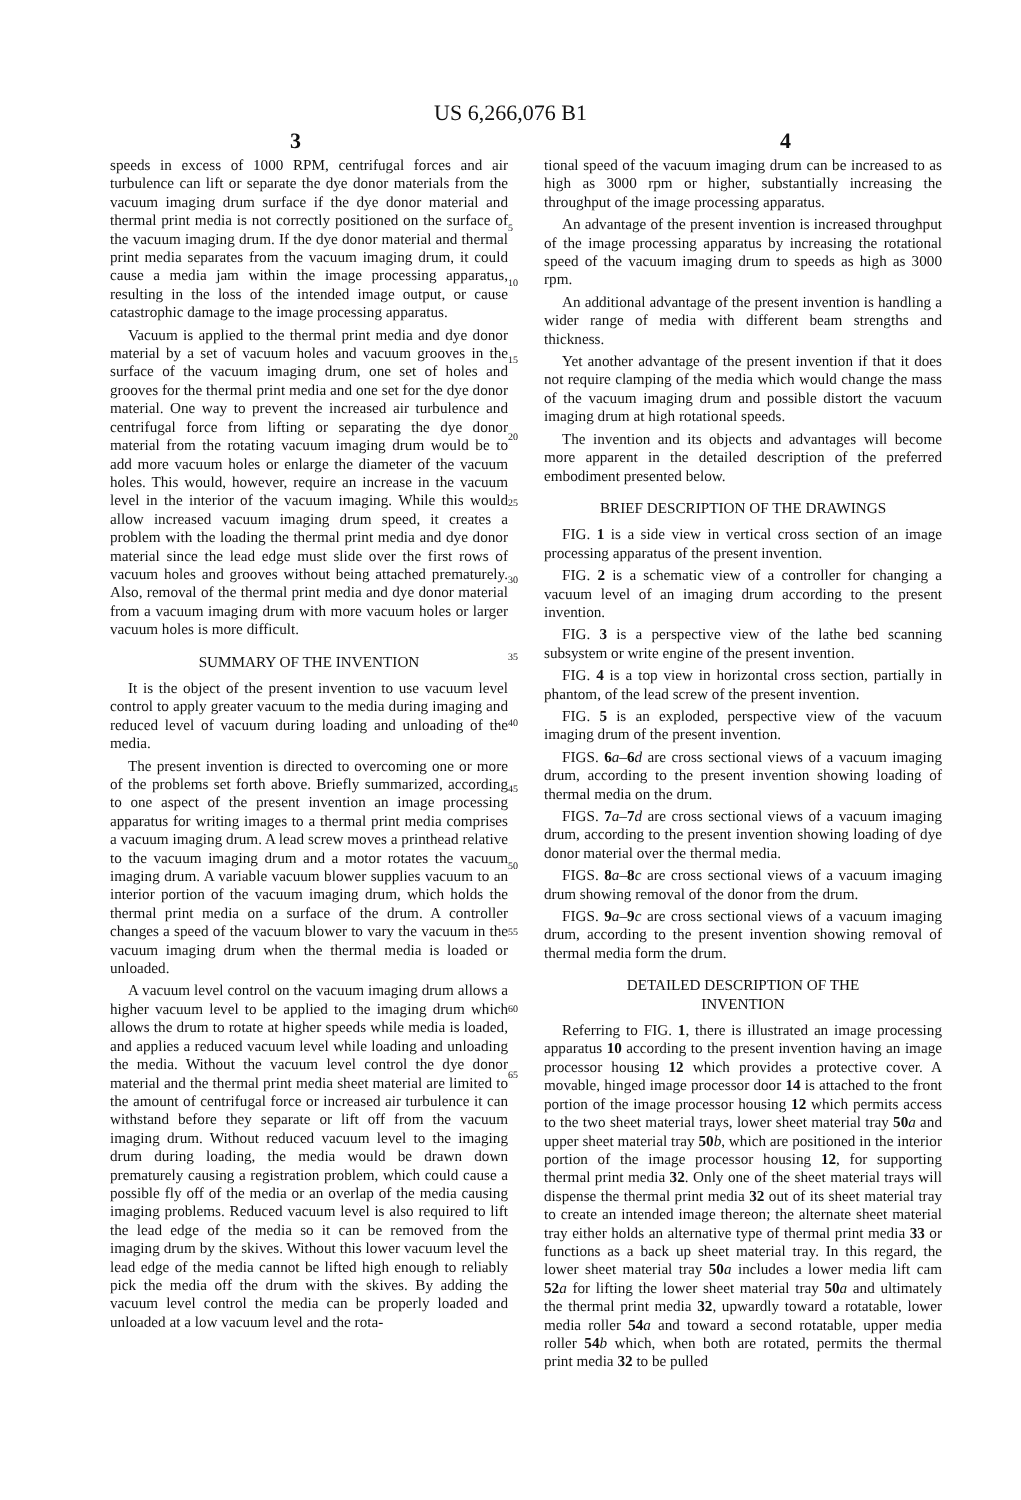US 6,266,076 B1
3 4
speeds in excess of 1000 RPM, centrifugal forces and air turbulence can lift or separate the dye donor materials from the vacuum imaging drum surface if the dye donor material and thermal print media is not correctly positioned on the surface of the vacuum imaging drum. If the dye donor material and thermal print media separates from the vacuum imaging drum, it could cause a media jam within the image processing apparatus, resulting in the loss of the intended image output, or cause catastrophic damage to the image processing apparatus.
Vacuum is applied to the thermal print media and dye donor material by a set of vacuum holes and vacuum grooves in the surface of the vacuum imaging drum, one set of holes and grooves for the thermal print media and one set for the dye donor material. One way to prevent the increased air turbulence and centrifugal force from lifting or separating the dye donor material from the rotating vacuum imaging drum would be to add more vacuum holes or enlarge the diameter of the vacuum holes. This would, however, require an increase in the vacuum level in the interior of the vacuum imaging. While this would allow increased vacuum imaging drum speed, it creates a problem with the loading the thermal print media and dye donor material since the lead edge must slide over the first rows of vacuum holes and grooves without being attached prematurely. Also, removal of the thermal print media and dye donor material from a vacuum imaging drum with more vacuum holes or larger vacuum holes is more difficult.
SUMMARY OF THE INVENTION
It is the object of the present invention to use vacuum level control to apply greater vacuum to the media during imaging and reduced level of vacuum during loading and unloading of the media.
The present invention is directed to overcoming one or more of the problems set forth above. Briefly summarized, according to one aspect of the present invention an image processing apparatus for writing images to a thermal print media comprises a vacuum imaging drum. A lead screw moves a printhead relative to the vacuum imaging drum and a motor rotates the vacuum imaging drum. A variable vacuum blower supplies vacuum to an interior portion of the vacuum imaging drum, which holds the thermal print media on a surface of the drum. A controller changes a speed of the vacuum blower to vary the vacuum in the vacuum imaging drum when the thermal media is loaded or unloaded.
A vacuum level control on the vacuum imaging drum allows a higher vacuum level to be applied to the imaging drum which allows the drum to rotate at higher speeds while media is loaded, and applies a reduced vacuum level while loading and unloading the media. Without the vacuum level control the dye donor material and the thermal print media sheet material are limited to the amount of centrifugal force or increased air turbulence it can withstand before they separate or lift off from the vacuum imaging drum. Without reduced vacuum level to the imaging drum during loading, the media would be drawn down prematurely causing a registration problem, which could cause a possible fly off of the media or an overlap of the media causing imaging problems. Reduced vacuum level is also required to lift the lead edge of the media so it can be removed from the imaging drum by the skives. Without this lower vacuum level the lead edge of the media cannot be lifted high enough to reliably pick the media off the drum with the skives. By adding the vacuum level control the media can be properly loaded and unloaded at a low vacuum level and the rota-
5
10
15
20
25
30
35
40
45
50
55
60
65
tional speed of the vacuum imaging drum can be increased to as high as 3000 rpm or higher, substantially increasing the throughput of the image processing apparatus.
An advantage of the present invention is increased throughput of the image processing apparatus by increasing the rotational speed of the vacuum imaging drum to speeds as high as 3000 rpm.
An additional advantage of the present invention is handling a wider range of media with different beam strengths and thickness.
Yet another advantage of the present invention if that it does not require clamping of the media which would change the mass of the vacuum imaging drum and possible distort the vacuum imaging drum at high rotational speeds.
The invention and its objects and advantages will become more apparent in the detailed description of the preferred embodiment presented below.
BRIEF DESCRIPTION OF THE DRAWINGS
FIG. 1 is a side view in vertical cross section of an image processing apparatus of the present invention.
FIG. 2 is a schematic view of a controller for changing a vacuum level of an imaging drum according to the present invention.
FIG. 3 is a perspective view of the lathe bed scanning subsystem or write engine of the present invention.
FIG. 4 is a top view in horizontal cross section, partially in phantom, of the lead screw of the present invention.
FIG. 5 is an exploded, perspective view of the vacuum imaging drum of the present invention.
FIGS. 6 a–6 d are cross sectional views of a vacuum imaging drum, according to the present invention showing loading of thermal media on the drum.
FIGS. 7 a–7 d are cross sectional views of a vacuum imaging drum, according to the present invention showing loading of dye donor material over the thermal media.
FIGS. 8 a–8 c are cross sectional views of a vacuum imaging drum showing removal of the donor from the drum.
FIGS. 9 a–9 c are cross sectional views of a vacuum imaging drum, according to the present invention showing removal of thermal media form the drum.
DETAILED DESCRIPTION OF THE
INVENTION
Referring to FIG. 1, there is illustrated an image processing apparatus 10 according to the present invention having an image processor housing 12 which provides a protective cover. A movable, hinged image processor door 14 is attached to the front portion of the image processor housing 12 which permits access to the two sheet material trays, lower sheet material tray 50 a and upper sheet material tray 50 b, which are positioned in the interior portion of the image processor housing 12, for supporting thermal print media 32. Only one of the sheet material trays will dispense the thermal print media 32 out of its sheet material tray to create an intended image thereon; the alternate sheet material tray either holds an alternative type of thermal print media 33 or functions as a back up sheet material tray. In this regard, the lower sheet material tray 50 a includes a lower media lift cam 52 a for lifting the lower sheet material tray 50 a and ultimately the thermal print media 32, upwardly toward a rotatable, lower media roller 54 a and toward a second rotatable, upper media roller 54 b which, when both are rotated, permits the thermal print media 32 to be pulled